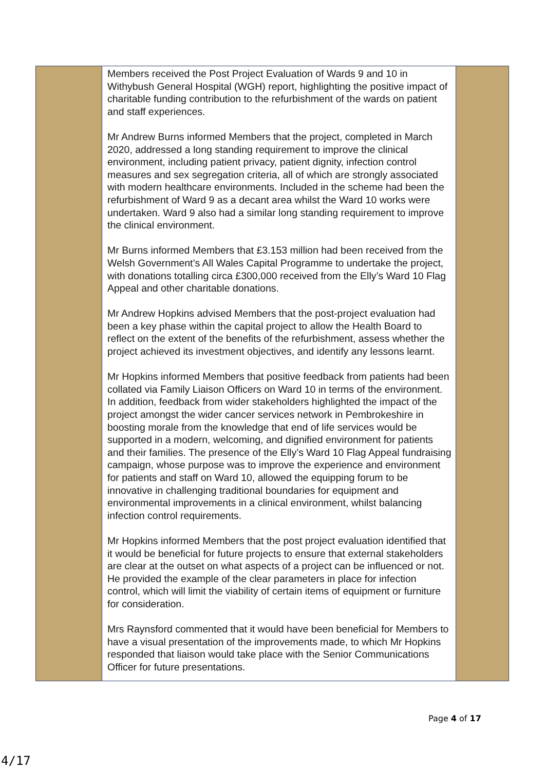| | Members received the Post Project Evaluation of Wards 9 and 10 in Withybush General Hospital (WGH) report, highlighting the positive impact of charitable funding contribution to the refurbishment of the wards on patient and staff experiences. Mr Andrew Burns informed Members that the project, completed in March 2020, addressed a long standing requirement to improve the clinical environment, including patient privacy, patient dignity, infection control measures and sex segregation criteria, all of which are strongly associated with modern healthcare environments. Included in the scheme had been the refurbishment of Ward 9 as a decant area whilst the Ward 10 works were undertaken. Ward 9 also had a similar long standing requirement to improve the clinical environment. Mr Burns informed Members that £3.153 million had been received from the Welsh Government’s All Wales Capital Programme to undertake the project, with donations totalling circa £300,000 received from the Elly’s Ward 10 Flag Appeal and other charitable donations. Mr Andrew Hopkins advised Members that the post-project evaluation had been a key phase within the capital project to allow the Health Board to reflect on the extent of the benefits of the refurbishment, assess whether the project achieved its investment objectives, and identify any lessons learnt. Mr Hopkins informed Members that positive feedback from patients had been collated via Family Liaison Officers on Ward 10 in terms of the environment. In addition, feedback from wider stakeholders highlighted the impact of the project amongst the wider cancer services network in Pembrokeshire in boosting morale from the knowledge that end of life services would be supported in a modern, welcoming, and dignified environment for patients and their families. The presence of the Elly’s Ward 10 Flag Appeal fundraising campaign, whose purpose was to improve the experience and environment for patients and staff on Ward 10, allowed the equipping forum to be innovative in challenging traditional boundaries for equipment and environmental improvements in a clinical environment, whilst balancing infection control requirements. Mr Hopkins informed Members that the post project evaluation identified that it would be beneficial for future projects to ensure that external stakeholders are clear at the outset on what aspects of a project can be influenced or not. He provided the example of the clear parameters in place for infection control, which will limit the viability of certain items of equipment or furniture for consideration. Mrs Raynsford commented that it would have been beneficial for Members to have a visual presentation of the improvements made, to which Mr Hopkins responded that liaison would take place with the Senior Communications Officer for future presentations. | |
Page 4 of 17
4/17